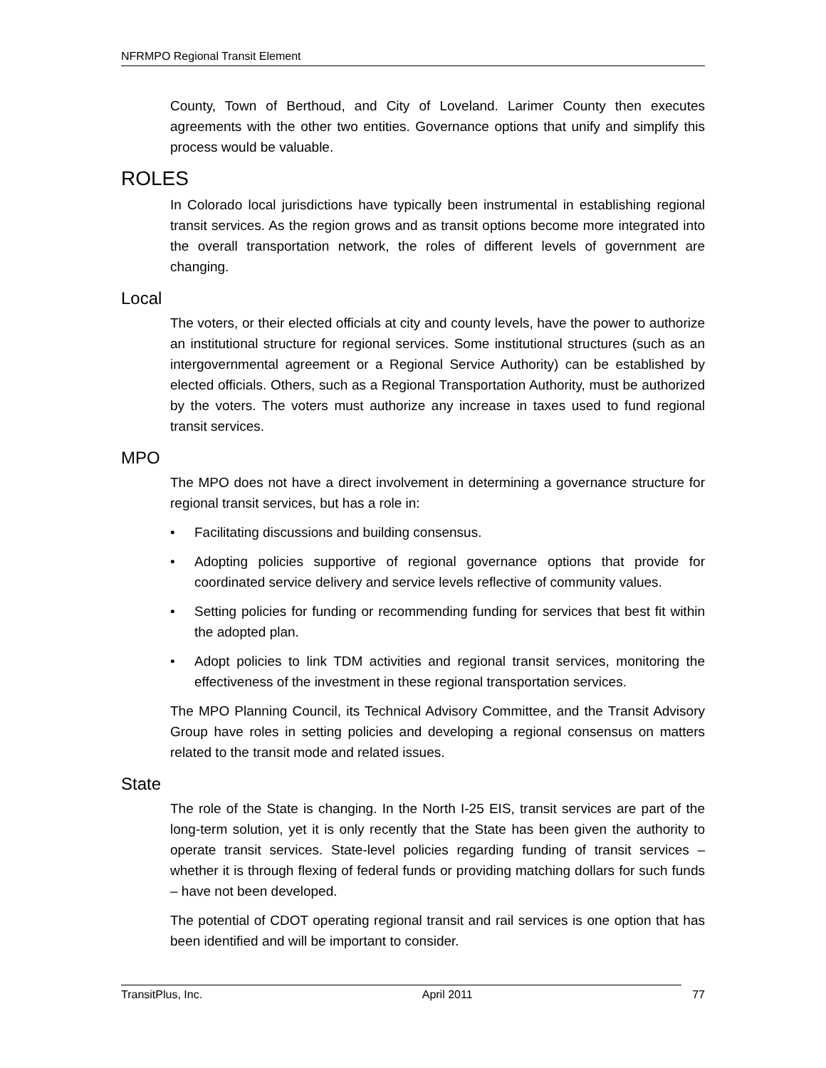NFRMPO Regional Transit Element
County, Town of Berthoud, and City of Loveland. Larimer County then executes agreements with the other two entities. Governance options that unify and simplify this process would be valuable.
ROLES
In Colorado local jurisdictions have typically been instrumental in establishing regional transit services. As the region grows and as transit options become more integrated into the overall transportation network, the roles of different levels of government are changing.
Local
The voters, or their elected officials at city and county levels, have the power to authorize an institutional structure for regional services. Some institutional structures (such as an intergovernmental agreement or a Regional Service Authority) can be established by elected officials. Others, such as a Regional Transportation Authority, must be authorized by the voters. The voters must authorize any increase in taxes used to fund regional transit services.
MPO
The MPO does not have a direct involvement in determining a governance structure for regional transit services, but has a role in:
• Facilitating discussions and building consensus.
• Adopting policies supportive of regional governance options that provide for coordinated service delivery and service levels reflective of community values.
• Setting policies for funding or recommending funding for services that best fit within the adopted plan.
• Adopt policies to link TDM activities and regional transit services, monitoring the effectiveness of the investment in these regional transportation services.
The MPO Planning Council, its Technical Advisory Committee, and the Transit Advisory Group have roles in setting policies and developing a regional consensus on matters related to the transit mode and related issues.
State
The role of the State is changing. In the North I-25 EIS, transit services are part of the long-term solution, yet it is only recently that the State has been given the authority to operate transit services. State-level policies regarding funding of transit services – whether it is through flexing of federal funds or providing matching dollars for such funds – have not been developed.
The potential of CDOT operating regional transit and rail services is one option that has been identified and will be important to consider.
TransitPlus, Inc. April 2011 77